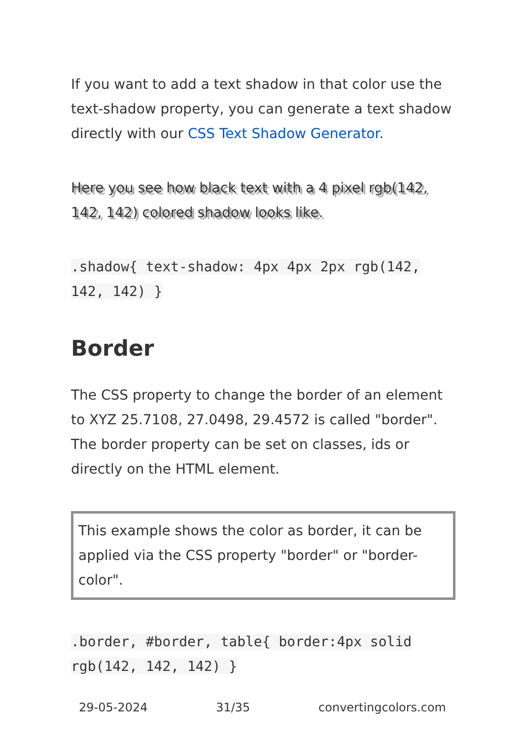If you want to add a text shadow in that color use the text-shadow property, you can generate a text shadow directly with our CSS Text Shadow Generator.
Here you see how black text with a 4 pixel rgb(142, 142, 142) colored shadow looks like.
.shadow{ text-shadow: 4px 4px 2px rgb(142, 142, 142) }
Border
The CSS property to change the border of an element to XYZ 25.7108, 27.0498, 29.4572 is called "border". The border property can be set on classes, ids or directly on the HTML element.
This example shows the color as border, it can be applied via the CSS property "border" or "border-color".
.border, #border, table{ border:4px solid rgb(142, 142, 142) }
29-05-2024 31/35 convertingcolors.com